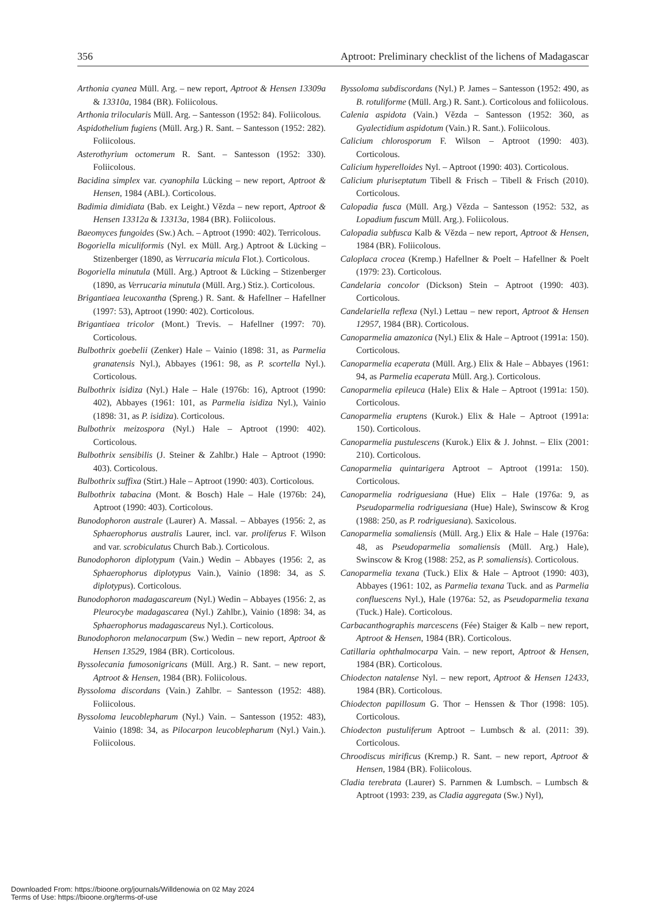356 Aptroot: Preliminary checklist of the lichens of Madagascar
Arthonia cyanea Müll. Arg. – new report, Aptroot & Hensen 13309a & 13310a, 1984 (BR). Foliicolous.
Arthonia trilocularis Müll. Arg. – Santesson (1952: 84). Foliicolous.
Aspidothelium fugiens (Müll. Arg.) R. Sant. – Santesson (1952: 282). Foliicolous.
Asterothyrium octomerum R. Sant. – Santesson (1952: 330). Foliicolous.
Bacidina simplex var. cyanophila Lücking – new report, Aptroot & Hensen, 1984 (ABL). Corticolous.
Badimia dimidiata (Bab. ex Leight.) Vězda – new report, Aptroot & Hensen 13312a & 13313a, 1984 (BR). Foliicolous.
Baeomyces fungoides (Sw.) Ach. – Aptroot (1990: 402). Terricolous.
Bogoriella miculiformis (Nyl. ex Müll. Arg.) Aptroot & Lücking – Stizenberger (1890, as Verrucaria micula Flot.). Corticolous.
Bogoriella minutula (Müll. Arg.) Aptroot & Lücking – Stizenberger (1890, as Verrucaria minutula (Müll. Arg.) Stiz.). Corticolous.
Brigantiaea leucoxantha (Spreng.) R. Sant. & Hafellner – Hafellner (1997: 53), Aptroot (1990: 402). Corticolous.
Brigantiaea tricolor (Mont.) Trevis. – Hafellner (1997: 70). Corticolous.
Bulbothrix goebelii (Zenker) Hale – Vainio (1898: 31, as Parmelia granatensis Nyl.), Abbayes (1961: 98, as P. scortella Nyl.). Corticolous.
Bulbothrix isidiza (Nyl.) Hale – Hale (1976b: 16), Aptroot (1990: 402), Abbayes (1961: 101, as Parmelia isidiza Nyl.), Vainio (1898: 31, as P. isidiza). Corticolous.
Bulbothrix meizospora (Nyl.) Hale – Aptroot (1990: 402). Corticolous.
Bulbothrix sensibilis (J. Steiner & Zahlbr.) Hale – Aptroot (1990: 403). Corticolous.
Bulbothrix suffixa (Stirt.) Hale – Aptroot (1990: 403). Corticolous.
Bulbothrix tabacina (Mont. & Bosch) Hale – Hale (1976b: 24), Aptroot (1990: 403). Corticolous.
Bunodophoron australe (Laurer) A. Massal. – Abbayes (1956: 2, as Sphaerophorus australis Laurer, incl. var. proliferus F. Wilson and var. scrobiculatus Church Bab.). Corticolous.
Bunodophoron diplotypum (Vain.) Wedin – Abbayes (1956: 2, as Sphaerophorus diplotypus Vain.), Vainio (1898: 34, as S. diplotypus). Corticolous.
Bunodophoron madagascareum (Nyl.) Wedin – Abbayes (1956: 2, as Pleurocybe madagascarea (Nyl.) Zahlbr.), Vainio (1898: 34, as Sphaerophorus madagascareus Nyl.). Corticolous.
Bunodophoron melanocarpum (Sw.) Wedin – new report, Aptroot & Hensen 13529, 1984 (BR). Corticolous.
Byssolecania fumosonigricans (Müll. Arg.) R. Sant. – new report, Aptroot & Hensen, 1984 (BR). Foliicolous.
Byssoloma discordans (Vain.) Zahlbr. – Santesson (1952: 488). Foliicolous.
Byssoloma leucoblepharum (Nyl.) Vain. – Santesson (1952: 483), Vainio (1898: 34, as Pilocarpon leucoblepharum (Nyl.) Vain.). Foliicolous.
Byssoloma subdiscordans (Nyl.) P. James – Santesson (1952: 490, as B. rotuliforme (Müll. Arg.) R. Sant.). Corticolous and foliicolous.
Calenia aspidota (Vain.) Vězda – Santesson (1952: 360, as Gyalectidium aspidotum (Vain.) R. Sant.). Foliicolous.
Calicium chlorosporum F. Wilson – Aptroot (1990: 403). Corticolous.
Calicium hyperelloides Nyl. – Aptroot (1990: 403). Corticolous.
Calicium pluriseptatum Tibell & Frisch – Tibell & Frisch (2010). Corticolous.
Calopadia fusca (Müll. Arg.) Vězda – Santesson (1952: 532, as Lopadium fuscum Müll. Arg.). Foliicolous.
Calopadia subfusca Kalb & Vězda – new report, Aptroot & Hensen, 1984 (BR). Foliicolous.
Caloplaca crocea (Kremp.) Hafellner & Poelt – Hafellner & Poelt (1979: 23). Corticolous.
Candelaria concolor (Dickson) Stein – Aptroot (1990: 403). Corticolous.
Candelariella reflexa (Nyl.) Lettau – new report, Aptroot & Hensen 12957, 1984 (BR). Corticolous.
Canoparmelia amazonica (Nyl.) Elix & Hale – Aptroot (1991a: 150). Corticolous.
Canoparmelia ecaperata (Müll. Arg.) Elix & Hale – Abbayes (1961: 94, as Parmelia ecaperata Müll. Arg.). Corticolous.
Canoparmelia epileuca (Hale) Elix & Hale – Aptroot (1991a: 150). Corticolous.
Canoparmelia eruptens (Kurok.) Elix & Hale – Aptroot (1991a: 150). Corticolous.
Canoparmelia pustulescens (Kurok.) Elix & J. Johnst. – Elix (2001: 210). Corticolous.
Canoparmelia quintarigera Aptroot – Aptroot (1991a: 150). Corticolous.
Canoparmelia rodriguesiana (Hue) Elix – Hale (1976a: 9, as Pseudoparmelia rodriguesiana (Hue) Hale), Swinscow & Krog (1988: 250, as P. rodriguesiana). Saxicolous.
Canoparmelia somaliensis (Müll. Arg.) Elix & Hale – Hale (1976a: 48, as Pseudoparmelia somaliensis (Müll. Arg.) Hale), Swinscow & Krog (1988: 252, as P. somaliensis). Corticolous.
Canoparmelia texana (Tuck.) Elix & Hale – Aptroot (1990: 403), Abbayes (1961: 102, as Parmelia texana Tuck. and as Parmelia confluescens Nyl.), Hale (1976a: 52, as Pseudoparmelia texana (Tuck.) Hale). Corticolous.
Carbacanthographis marcescens (Fée) Staiger & Kalb – new report, Aptroot & Hensen, 1984 (BR). Corticolous.
Catillaria ophthalmocarpa Vain. – new report, Aptroot & Hensen, 1984 (BR). Corticolous.
Chiodecton natalense Nyl. – new report, Aptroot & Hensen 12433, 1984 (BR). Corticolous.
Chiodecton papillosum G. Thor – Henssen & Thor (1998: 105). Corticolous.
Chiodecton pustuliferum Aptroot – Lumbsch & al. (2011: 39). Corticolous.
Chroodiscus mirificus (Kremp.) R. Sant. – new report, Aptroot & Hensen, 1984 (BR). Foliicolous.
Cladia terebrata (Laurer) S. Parnmen & Lumbsch. – Lumbsch & Aptroot (1993: 239, as Cladia aggregata (Sw.) Nyl),
Downloaded From: https://bioone.org/journals/Willdenowia on 02 May 2024
Terms of Use: https://bioone.org/terms-of-use